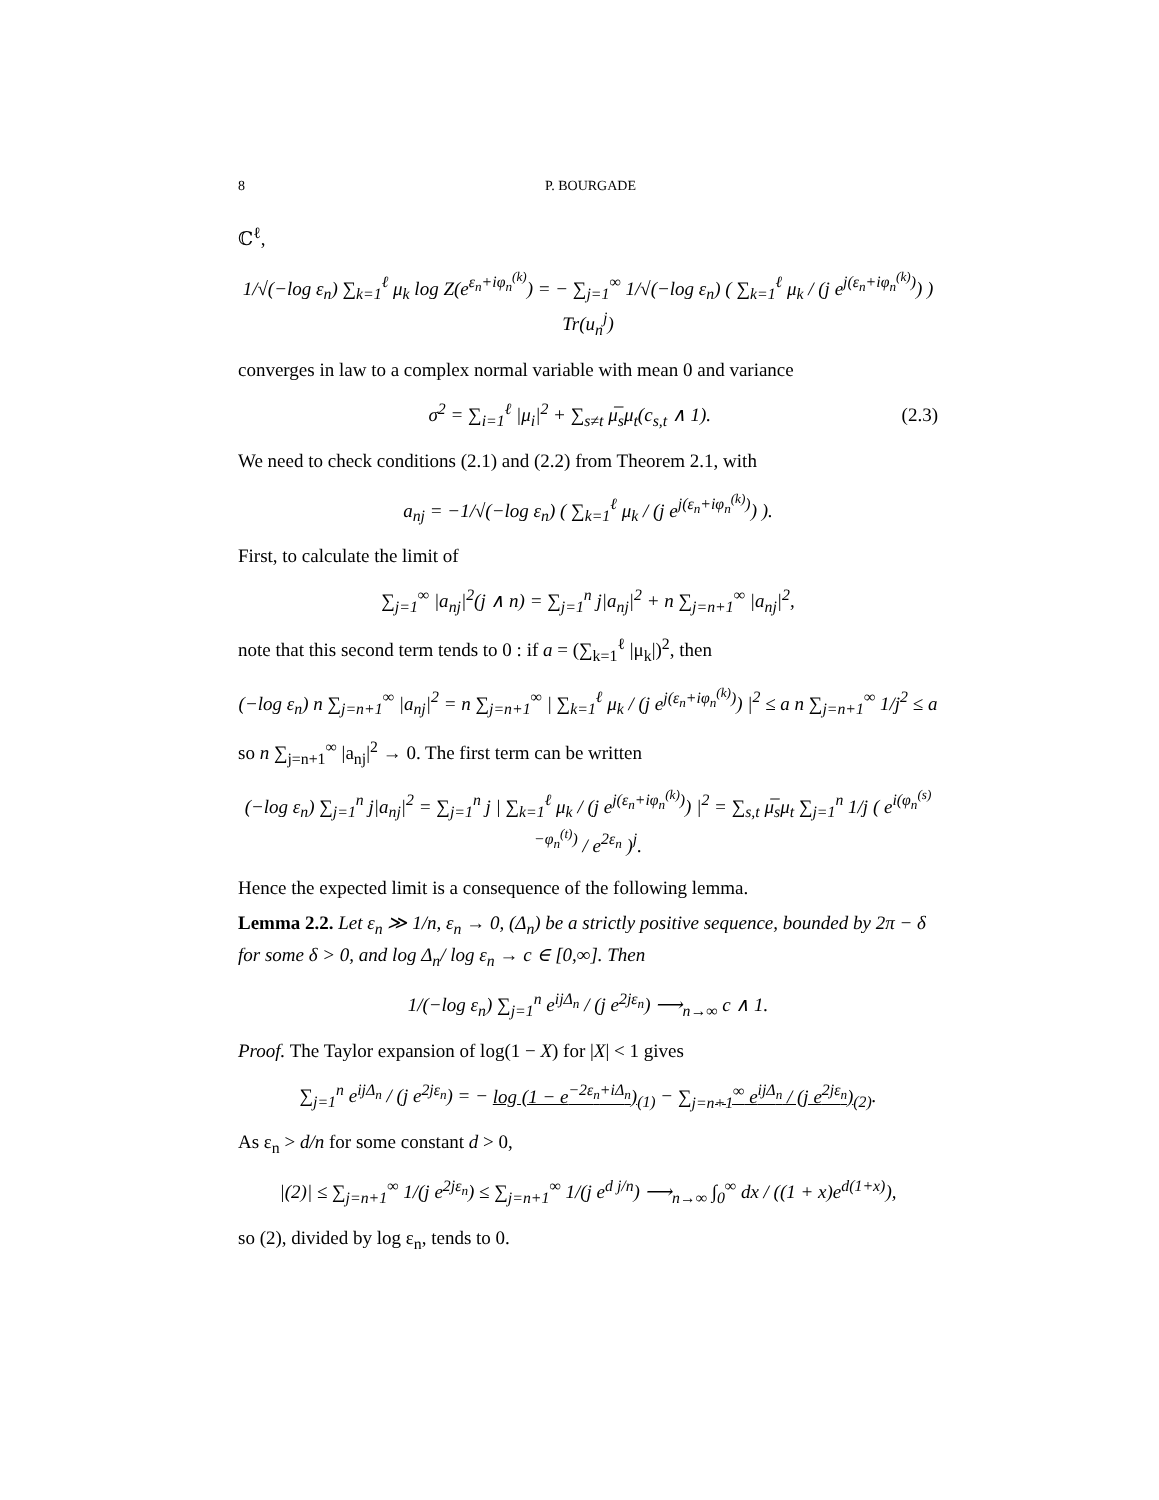8 P. BOURGADE
ℂ<sup>ℓ</sup>,
1/√(−log ε<sub>n</sub>) ∑<sub>k=1</sub><sup>ℓ</sup> μ<sub>k</sub> log Z(e<sup>ε<sub>n</sub>+iφ<sub>n</sub><sup>(k)</sup></sup>) = − ∑<sub>j=1</sub><sup>∞</sup> 1/√(−log ε<sub>n</sub>) ( ∑<sub>k=1</sub><sup>ℓ</sup> μ<sub>k</sub> / (j e<sup>j(ε<sub>n</sub>+iφ<sub>n</sub><sup>(k)</sup>)</sup>) ) Tr(u<sub>n</sub><sup>j</sup>)
converges in law to a complex normal variable with mean 0 and variance
σ<sup>2</sup> = ∑<sub>i=1</sub><sup>ℓ</sup> |μ<sub>i</sub>|<sup>2</sup> + ∑<sub>s≠t</sub> μ̅<sub>s</sub>μ<sub>t</sub>(c<sub>s,t</sub> ∧ 1). (2.3)
We need to check conditions (2.1) and (2.2) from Theorem 2.1, with
a<sub>nj</sub> = −1/√(−log ε<sub>n</sub>) ( ∑<sub>k=1</sub><sup>ℓ</sup> μ<sub>k</sub> / (j e<sup>j(ε<sub>n</sub>+iφ<sub>n</sub><sup>(k)</sup>)</sup>) ).
First, to calculate the limit of
∑<sub>j=1</sub><sup>∞</sup> |a<sub>nj</sub>|<sup>2</sup>(j ∧ n) = ∑<sub>j=1</sub><sup>n</sup> j|a<sub>nj</sub>|<sup>2</sup> + n ∑<sub>j=n+1</sub><sup>∞</sup> |a<sub>nj</sub>|<sup>2</sup>,
note that this second term tends to 0 : if a = (∑<sub>k=1</sub><sup>ℓ</sup> |μ<sub>k</sub>|)<sup>2</sup>, then
(−log ε<sub>n</sub>) n ∑<sub>j=n+1</sub><sup>∞</sup> |a<sub>nj</sub>|<sup>2</sup> = n ∑<sub>j=n+1</sub><sup>∞</sup> | ∑<sub>k=1</sub><sup>ℓ</sup> μ<sub>k</sub> / (j e<sup>j(ε<sub>n</sub>+iφ<sub>n</sub><sup>(k)</sup>)</sup>) |<sup>2</sup> ≤ a n ∑<sub>j=n+1</sub><sup>∞</sup> 1/j<sup>2</sup> ≤ a
so n ∑<sub>j=n+1</sub><sup>∞</sup> |a<sub>nj</sub>|<sup>2</sup> → 0. The first term can be written
(−log ε<sub>n</sub>) ∑<sub>j=1</sub><sup>n</sup> j|a<sub>nj</sub>|<sup>2</sup> = ∑<sub>j=1</sub><sup>n</sup> j | ∑<sub>k=1</sub><sup>ℓ</sup> μ<sub>k</sub> / (j e<sup>j(ε<sub>n</sub>+iφ<sub>n</sub><sup>(k)</sup>)</sup>) |<sup>2</sup> = ∑<sub>s,t</sub> μ̅<sub>s</sub>μ<sub>t</sub> ∑<sub>j=1</sub><sup>n</sup> 1/j ( e<sup>i(φ<sub>n</sub><sup>(s)</sup>−φ<sub>n</sub><sup>(t)</sup>)</sup> / e<sup>2ε<sub>n</sub></sup> )<sup>j</sup>.
Hence the expected limit is a consequence of the following lemma.
Lemma 2.2. Let ε<sub>n</sub> ≫ 1/n, ε<sub>n</sub> → 0, (Δ<sub>n</sub>) be a strictly positive sequence, bounded by 2π − δ for some δ > 0, and log Δ<sub>n</sub>/ log ε<sub>n</sub> → c ∈ [0,∞]. Then
1/(−log ε<sub>n</sub>) ∑<sub>j=1</sub><sup>n</sup> e<sup>ijΔ<sub>n</sub></sup> / (j e<sup>2jε<sub>n</sub></sup>) ⟶<sub>n→∞</sub> c ∧ 1.
Proof. The Taylor expansion of log(1 − X) for |X| < 1 gives
∑<sub>j=1</sub><sup>n</sup> e<sup>ijΔ<sub>n</sub></sup> / (j e<sup>2jε<sub>n</sub></sup>) = − log (1 − e<sup>−2ε<sub>n</sub>+iΔ<sub>n</sub></sup>)<sub>(1)</sub> − ∑<sub>j=n+1</sub><sup>∞</sup> e<sup>ijΔ<sub>n</sub></sup> / (j e<sup>2jε<sub>n</sub></sup>)<sub>(2)</sub>.
As ε<sub>n</sub> > d/n for some constant d > 0,
|(2)| ≤ ∑<sub>j=n+1</sub><sup>∞</sup> 1/(j e<sup>2jε<sub>n</sub></sup>) ≤ ∑<sub>j=n+1</sub><sup>∞</sup> 1/(j e<sup>d j/n</sup>) ⟶<sub>n→∞</sub> ∫<sub>0</sub><sup>∞</sup> dx / ((1 + x)e<sup>d(1+x)</sup>),
so (2), divided by log ε<sub>n</sub>, tends to 0.